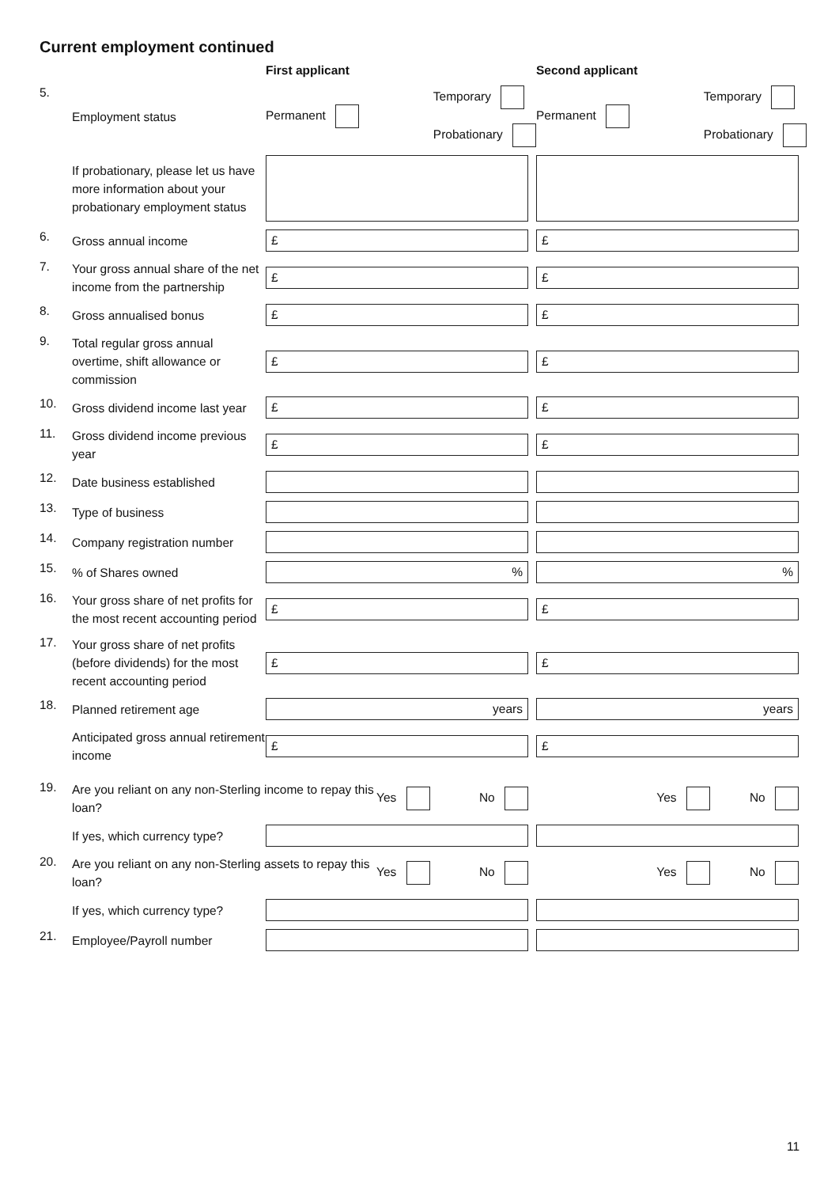Current employment continued
First applicant Second applicant
5. Employment status Permanent Temporary
Probationary Permanent Temporary
Probationary
If probationary, please let us have more information about your probationary employment status
6. Gross annual income £ £
7. Your gross annual share of the net income from the partnership £ £
8. Gross annualised bonus £ £
9. Total regular gross annual overtime, shift allowance or commission £ £
10. Gross dividend income last year £ £
11. Gross dividend income previous year £ £
12. Date business established
13. Type of business
14. Company registration number
15.% of Shares owned%%
16. Your gross share of net profits for the most recent accounting period £ £
17. Your gross share of net profits (before dividends) for the most recent accounting period £ £
18. Planned retirement age years years
Anticipated gross annual retirement income £ £
19. Are you reliant on any non-Sterling income to repay this loan? Yes No Yes No
If yes, which currency type?
20. Are you reliant on any non-Sterling assets to repay this loan? Yes No Yes No
If yes, which currency type?
21. Employee/Payroll number
11